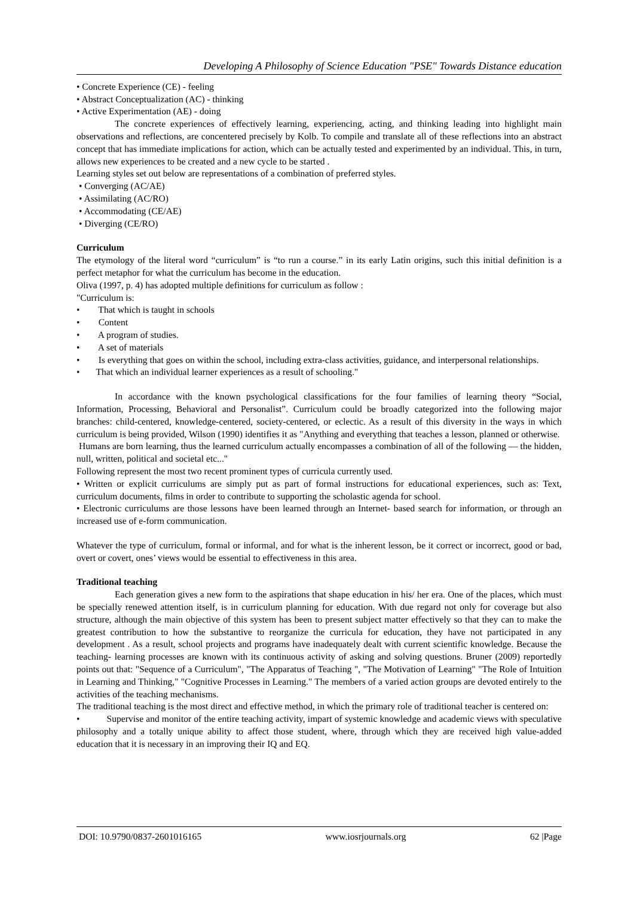Developing A Philosophy of Science Education "PSE" Towards Distance education
• Concrete Experience (CE) - feeling
• Abstract Conceptualization (AC) - thinking
• Active Experimentation (AE) - doing
The concrete experiences of effectively learning, experiencing, acting, and thinking leading into highlight main observations and reflections, are concentered precisely by Kolb. To compile and translate all of these reflections into an abstract concept that has immediate implications for action, which can be actually tested and experimented by an individual. This, in turn, allows new experiences to be created and a new cycle to be started .
Learning styles set out below are representations of a combination of preferred styles.
• Converging (AC/AE)
• Assimilating (AC/RO)
• Accommodating (CE/AE)
• Diverging (CE/RO)
Curriculum
The etymology of the literal word “curriculum” is “to run a course.” in its early Latin origins, such this initial definition is a perfect metaphor for what the curriculum has become in the education.
Oliva (1997, p. 4) has adopted multiple definitions for curriculum as follow :
"Curriculum is:
• That which is taught in schools
• Content
• A program of studies.
• A set of materials
• Is everything that goes on within the school, including extra-class activities, guidance, and interpersonal relationships.
• That which an individual learner experiences as a result of schooling."
In accordance with the known psychological classifications for the four families of learning theory “Social, Information, Processing, Behavioral and Personalist”. Curriculum could be broadly categorized into the following major branches: child-centered, knowledge-centered, society-centered, or eclectic. As a result of this diversity in the ways in which curriculum is being provided, Wilson (1990) identifies it as "Anything and everything that teaches a lesson, planned or otherwise.
Humans are born learning, thus the learned curriculum actually encompasses a combination of all of the following — the hidden, null, written, political and societal etc..."
Following represent the most two recent prominent types of curricula currently used.
• Written or explicit curriculums are simply put as part of formal instructions for educational experiences, such as: Text, curriculum documents, films in order to contribute to supporting the scholastic agenda for school.
• Electronic curriculums are those lessons have been learned through an Internet- based search for information, or through an increased use of e-form communication.
Whatever the type of curriculum, formal or informal, and for what is the inherent lesson, be it correct or incorrect, good or bad, overt or covert, ones’ views would be essential to effectiveness in this area.
Traditional teaching
Each generation gives a new form to the aspirations that shape education in his/ her era. One of the places, which must be specially renewed attention itself, is in curriculum planning for education. With due regard not only for coverage but also structure, although the main objective of this system has been to present subject matter effectively so that they can to make the greatest contribution to how the substantive to reorganize the curricula for education, they have not participated in any development . As a result, school projects and programs have inadequately dealt with current scientific knowledge. Because the teaching- learning processes are known with its continuous activity of asking and solving questions. Bruner (2009) reportedly points out that: "Sequence of a Curriculum", "The Apparatus of Teaching ", "The Motivation of Learning" "The Role of Intuition in Learning and Thinking," "Cognitive Processes in Learning." The members of a varied action groups are devoted entirely to the activities of the teaching mechanisms.
The traditional teaching is the most direct and effective method, in which the primary role of traditional teacher is centered on:
• Supervise and monitor of the entire teaching activity, impart of systemic knowledge and academic views with speculative philosophy and a totally unique ability to affect those student, where, through which they are received high value-added education that it is necessary in an improving their IQ and EQ.
DOI: 10.9790/0837-2601016165 www.iosrjournals.org 62 |Page